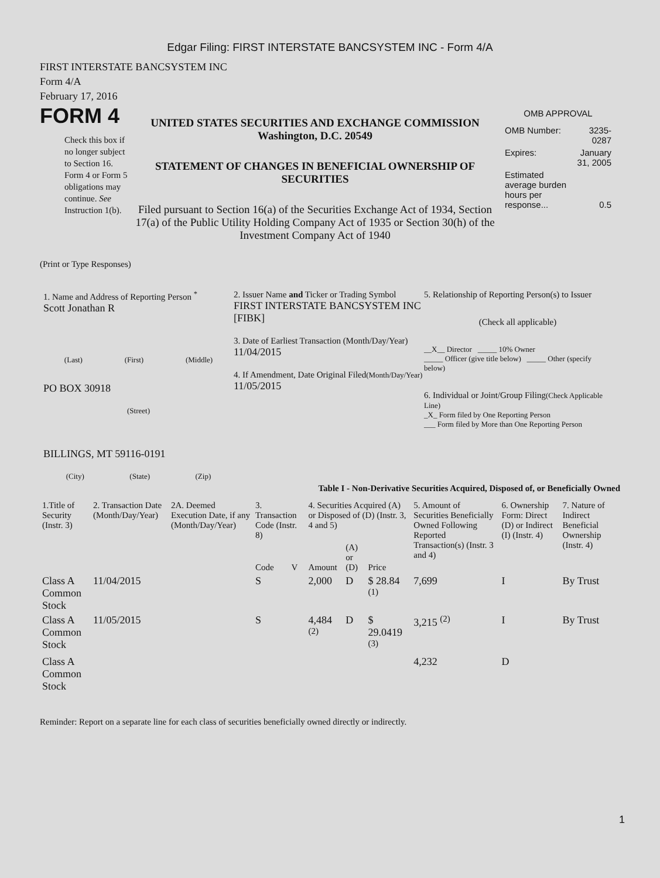Edgar Filing: FIRST INTERSTATE BANCSYSTEM INC - Form 4/A
FIRST INTERSTATE BANCSYSTEM INC
Form 4/A
February 17, 2016
FORM 4
Check this box if no longer subject to Section 16. Form 4 or Form 5 obligations may continue. See Instruction 1(b).
UNITED STATES SECURITIES AND EXCHANGE COMMISSION
Washington, D.C. 20549
STATEMENT OF CHANGES IN BENEFICIAL OWNERSHIP OF SECURITIES
Filed pursuant to Section 16(a) of the Securities Exchange Act of 1934, Section 17(a) of the Public Utility Holding Company Act of 1935 or Section 30(h) of the Investment Company Act of 1940
OMB APPROVAL
| OMB Number: | 3235-0287 |
| Expires: | January 31, 2005 |
| Estimated average burden hours per response... | 0.5 |
(Print or Type Responses)
1. Name and Address of Reporting Person <sup>*</sup>
Scott Jonathan R
(Last) (First) (Middle)
PO BOX 30918
(Street)
BILLINGS, MT 59116-0191
(City) (State) (Zip)
2. Issuer Name and Ticker or Trading Symbol
FIRST INTERSTATE BANCSYSTEM INC [FIBK]
3. Date of Earliest Transaction (Month/Day/Year)
11/04/2015
4. If Amendment, Date Original Filed(Month/Day/Year)
11/05/2015
5. Relationship of Reporting Person(s) to Issuer
(Check all applicable)
__X__ Director _____ 10% Owner
_____ Officer (give title below) _____ Other (specify below)
6. Individual or Joint/Group Filing(Check Applicable Line)
_X_ Form filed by One Reporting Person
___ Form filed by More than One Reporting Person
Table I - Non-Derivative Securities Acquired, Disposed of, or Beneficially Owned
| 1.Title of Security (Instr. 3) | 2. Transaction Date (Month/Day/Year) | 2A. Deemed Execution Date, if any (Month/Day/Year) | 3. Transaction Code (Instr. 8) | | 4. Securities Acquired (A) or Disposed of (D) (Instr. 3, 4 and 5) | | | 5. Amount of Securities Beneficially Owned Following Reported Transaction(s) (Instr. 3 and 4) | 6. Ownership Form: Direct (D) or Indirect (I) (Instr. 4) | 7. Nature of Indirect Beneficial Ownership (Instr. 4) |
| --- | --- | --- | --- | --- | --- | --- | --- | --- | --- | --- |
| | | | Code | V | Amount | (A) or (D) | Price | | | |
| Class A Common Stock | 11/04/2015 | | S | | 2,000 | D | $ 28.84 <sup>(1)</sup> | 7,699 | I | By Trust |
| Class A Common Stock | 11/05/2015 | | S | | 4,484 <sup>(2)</sup> | D | $ 29.0419 <sup>(3)</sup> | 3,215 <sup>(2)</sup> | I | By Trust |
| Class A Common Stock | | | | | | | | 4,232 | D | |
Reminder: Report on a separate line for each class of securities beneficially owned directly or indirectly.
1